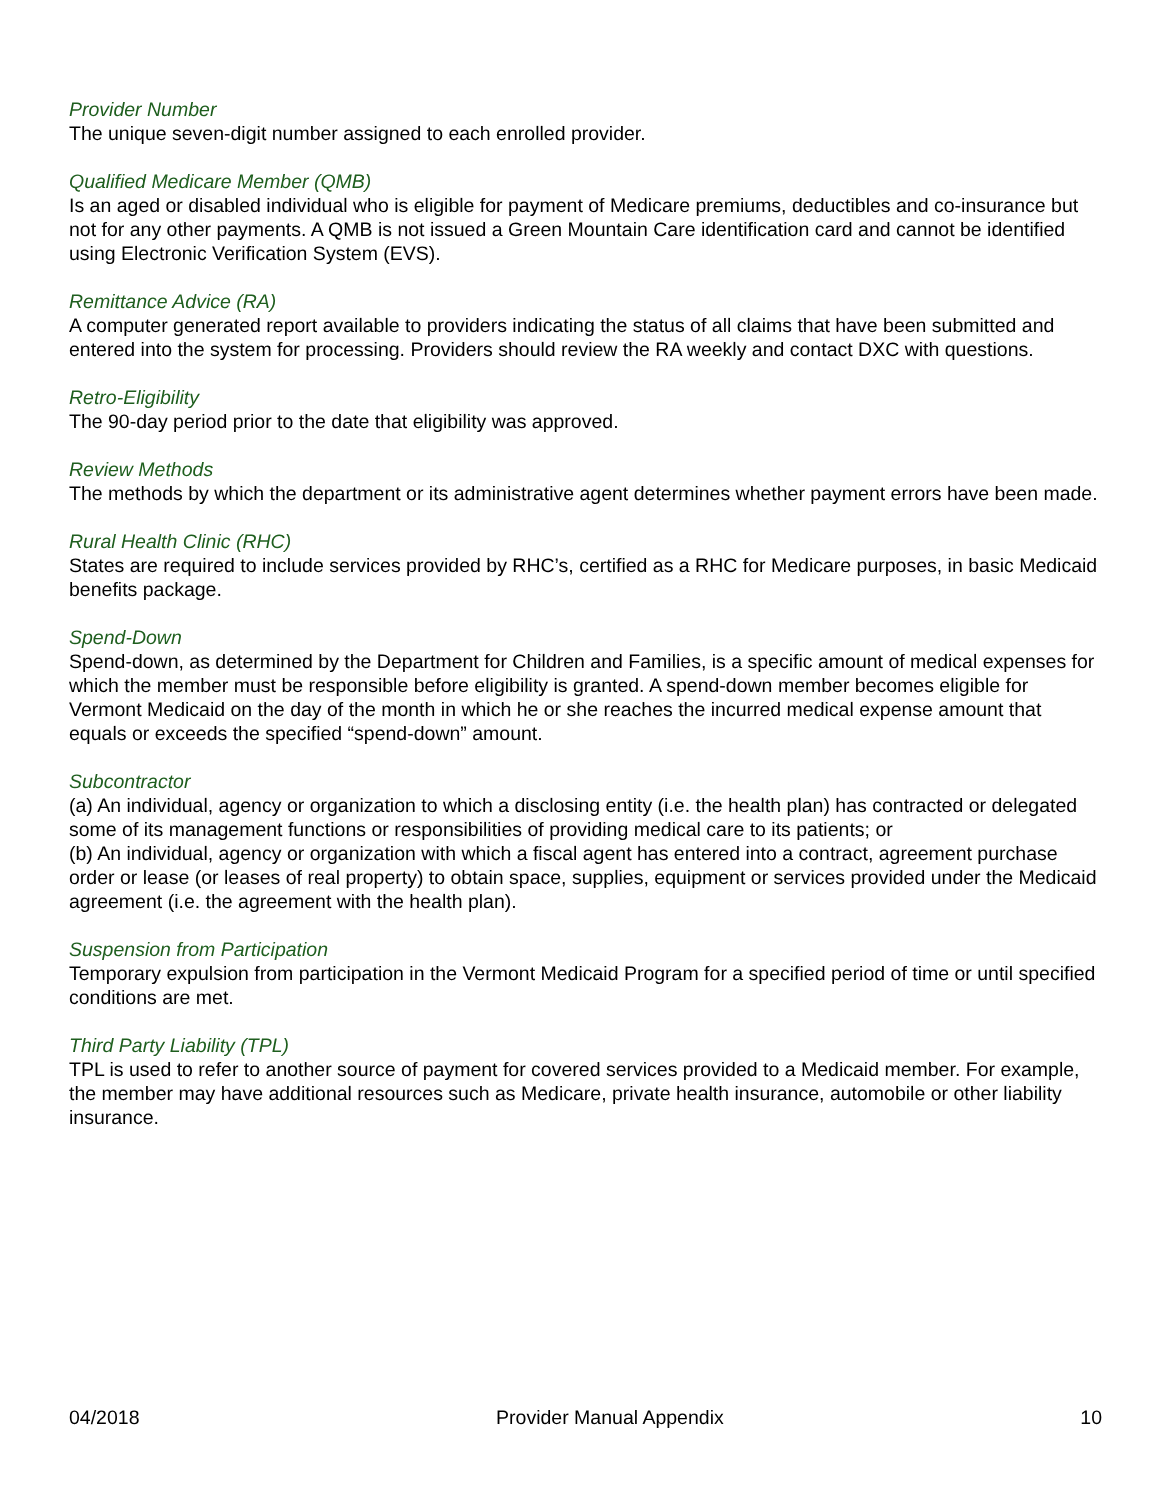Provider Number
The unique seven-digit number assigned to each enrolled provider.
Qualified Medicare Member (QMB)
Is an aged or disabled individual who is eligible for payment of Medicare premiums, deductibles and co-insurance but not for any other payments. A QMB is not issued a Green Mountain Care identification card and cannot be identified using Electronic Verification System (EVS).
Remittance Advice (RA)
A computer generated report available to providers indicating the status of all claims that have been submitted and entered into the system for processing. Providers should review the RA weekly and contact DXC with questions.
Retro-Eligibility
The 90-day period prior to the date that eligibility was approved.
Review Methods
The methods by which the department or its administrative agent determines whether payment errors have been made.
Rural Health Clinic (RHC)
States are required to include services provided by RHC’s, certified as a RHC for Medicare purposes, in basic Medicaid benefits package.
Spend-Down
Spend-down, as determined by the Department for Children and Families, is a specific amount of medical expenses for which the member must be responsible before eligibility is granted. A spend-down member becomes eligible for Vermont Medicaid on the day of the month in which he or she reaches the incurred medical expense amount that equals or exceeds the specified “spend-down” amount.
Subcontractor
(a) An individual, agency or organization to which a disclosing entity (i.e. the health plan) has contracted or delegated some of its management functions or responsibilities of providing medical care to its patients; or
(b) An individual, agency or organization with which a fiscal agent has entered into a contract, agreement purchase order or lease (or leases of real property) to obtain space, supplies, equipment or services provided under the Medicaid agreement (i.e. the agreement with the health plan).
Suspension from Participation
Temporary expulsion from participation in the Vermont Medicaid Program for a specified period of time or until specified conditions are met.
Third Party Liability (TPL)
TPL is used to refer to another source of payment for covered services provided to a Medicaid member. For example, the member may have additional resources such as Medicare, private health insurance, automobile or other liability insurance.
04/2018 Provider Manual Appendix 10